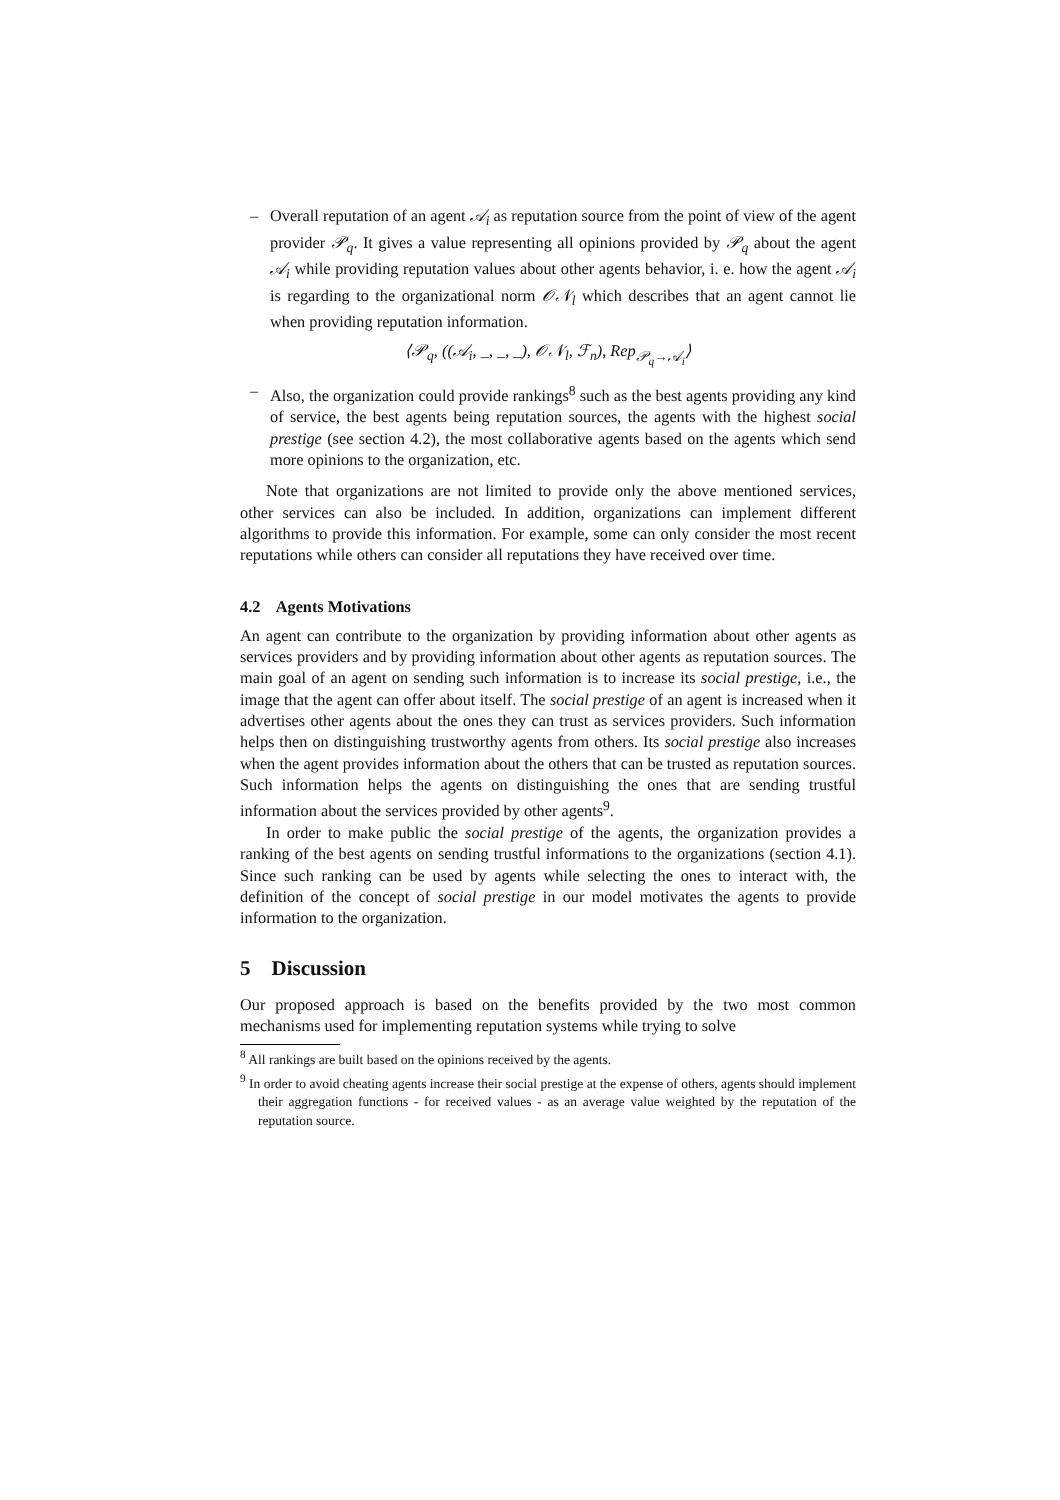– Overall reputation of an agent 𝒜<sub>i</sub> as reputation source from the point of view of the agent provider 𝒫<sub>q</sub>. It gives a value representing all opinions provided by 𝒫<sub>q</sub> about the agent 𝒜<sub>i</sub> while providing reputation values about other agents behavior, i. e. how the agent 𝒜<sub>i</sub> is regarding to the organizational norm 𝒪𝒩<sub>l</sub> which describes that an agent cannot lie when providing reputation information.
⟨𝒫<sub>q</sub>, ((𝒜<sub>i</sub>, _, _, _), 𝒪𝒩<sub>l</sub>, ℱ<sub>n</sub>), Rep<sub>𝒫<sub>q</sub>→𝒜<sub>i</sub></sub>⟩
– Also, the organization could provide rankings<sup>8</sup> such as the best agents providing any kind of service, the best agents being reputation sources, the agents with the highest social prestige (see section 4.2), the most collaborative agents based on the agents which send more opinions to the organization, etc.
Note that organizations are not limited to provide only the above mentioned services, other services can also be included. In addition, organizations can implement different algorithms to provide this information. For example, some can only consider the most recent reputations while others can consider all reputations they have received over time.
4.2 Agents Motivations
An agent can contribute to the organization by providing information about other agents as services providers and by providing information about other agents as reputation sources. The main goal of an agent on sending such information is to increase its social prestige, i.e., the image that the agent can offer about itself. The social prestige of an agent is increased when it advertises other agents about the ones they can trust as services providers. Such information helps then on distinguishing trustworthy agents from others. Its social prestige also increases when the agent provides information about the others that can be trusted as reputation sources. Such information helps the agents on distinguishing the ones that are sending trustful information about the services provided by other agents<sup>9</sup>.
In order to make public the social prestige of the agents, the organization provides a ranking of the best agents on sending trustful informations to the organizations (section 4.1). Since such ranking can be used by agents while selecting the ones to interact with, the definition of the concept of social prestige in our model motivates the agents to provide information to the organization.
5 Discussion
Our proposed approach is based on the benefits provided by the two most common mechanisms used for implementing reputation systems while trying to solve
<sup>8</sup> All rankings are built based on the opinions received by the agents.
<sup>9</sup> In order to avoid cheating agents increase their social prestige at the expense of others, agents should implement their aggregation functions - for received values - as an average value weighted by the reputation of the reputation source.